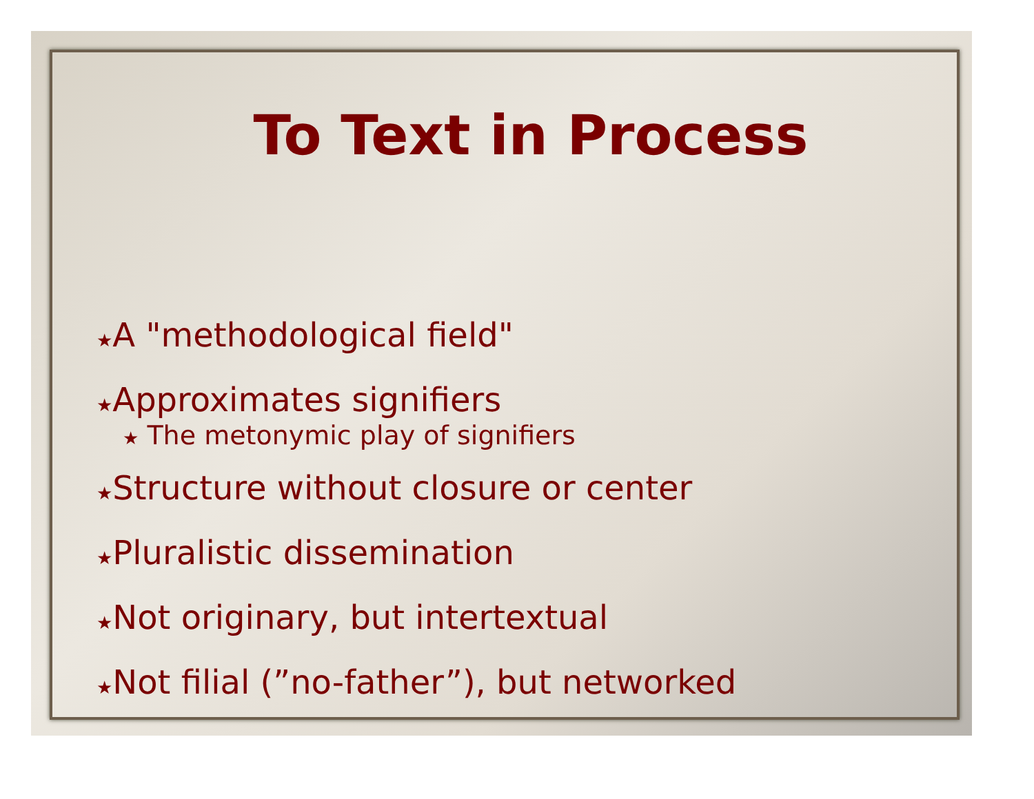To Text in Process
★A "methodological field"
★Approximates signifiers
★ The metonymic play of signifiers
★Structure without closure or center
★Pluralistic dissemination
★Not originary, but intertextual
★Not filial (”no-father”), but networked